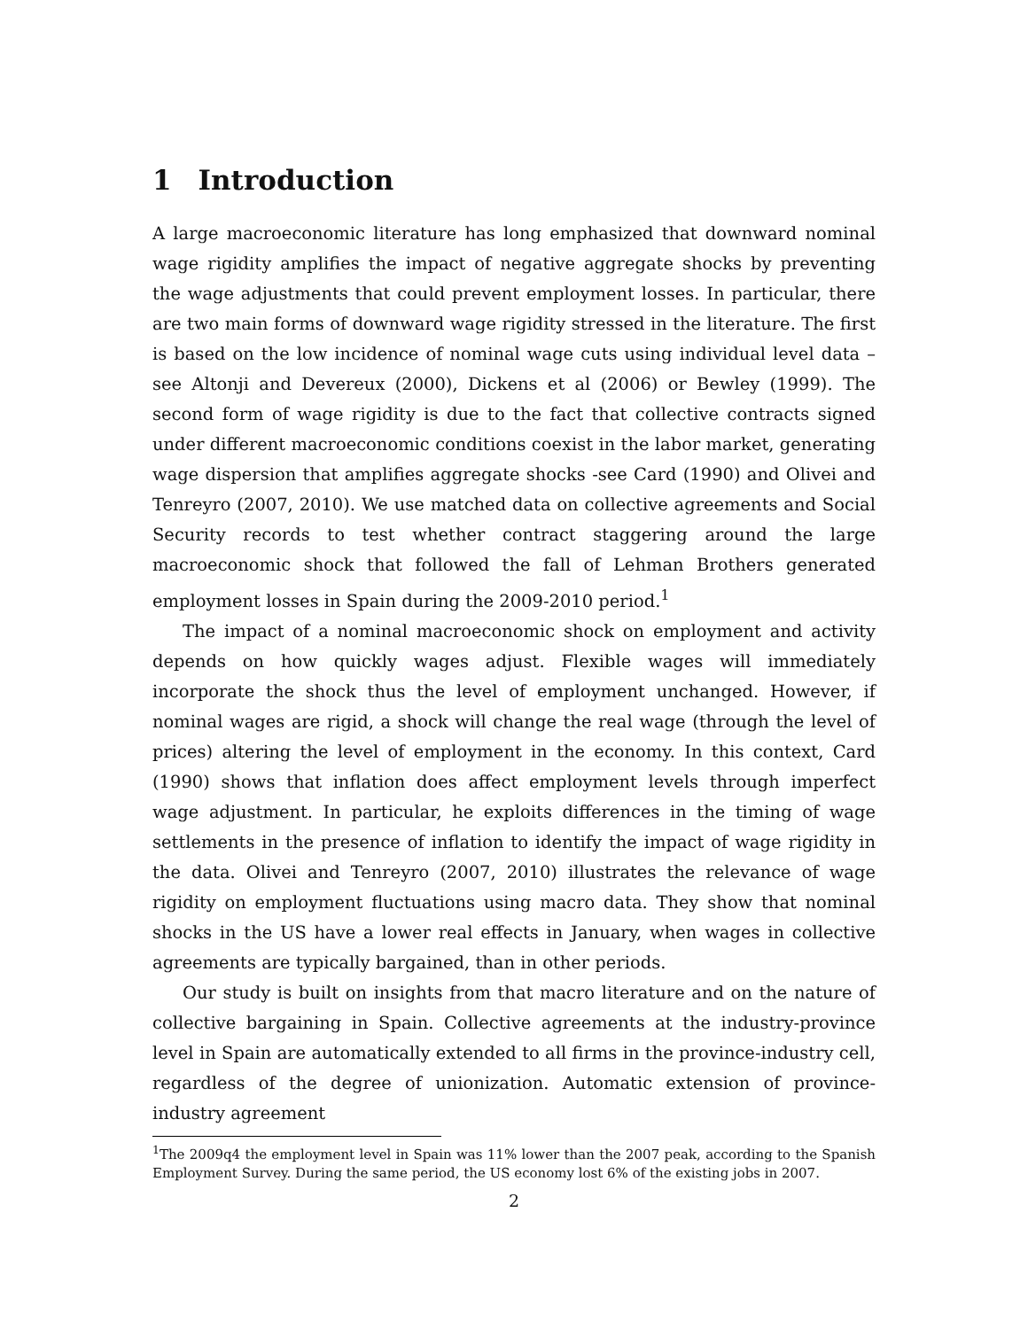1 Introduction
A large macroeconomic literature has long emphasized that downward nominal wage rigidity amplifies the impact of negative aggregate shocks by preventing the wage adjustments that could prevent employment losses. In particular, there are two main forms of downward wage rigidity stressed in the literature. The first is based on the low incidence of nominal wage cuts using individual level data –see Altonji and Devereux (2000), Dickens et al (2006) or Bewley (1999). The second form of wage rigidity is due to the fact that collective contracts signed under different macroeconomic conditions coexist in the labor market, generating wage dispersion that amplifies aggregate shocks -see Card (1990) and Olivei and Tenreyro (2007, 2010). We use matched data on collective agreements and Social Security records to test whether contract staggering around the large macroeconomic shock that followed the fall of Lehman Brothers generated employment losses in Spain during the 2009-2010 period.<sup>1</sup>
The impact of a nominal macroeconomic shock on employment and activity depends on how quickly wages adjust. Flexible wages will immediately incorporate the shock thus the level of employment unchanged. However, if nominal wages are rigid, a shock will change the real wage (through the level of prices) altering the level of employment in the economy. In this context, Card (1990) shows that inflation does affect employment levels through imperfect wage adjustment. In particular, he exploits differences in the timing of wage settlements in the presence of inflation to identify the impact of wage rigidity in the data. Olivei and Tenreyro (2007, 2010) illustrates the relevance of wage rigidity on employment fluctuations using macro data. They show that nominal shocks in the US have a lower real effects in January, when wages in collective agreements are typically bargained, than in other periods.
Our study is built on insights from that macro literature and on the nature of collective bargaining in Spain. Collective agreements at the industry-province level in Spain are automatically extended to all firms in the province-industry cell, regardless of the degree of unionization. Automatic extension of province-industry agreement
<sup>1</sup> The 2009q4 the employment level in Spain was 11% lower than the 2007 peak, according to the Spanish Employment Survey. During the same period, the US economy lost 6% of the existing jobs in 2007.
2